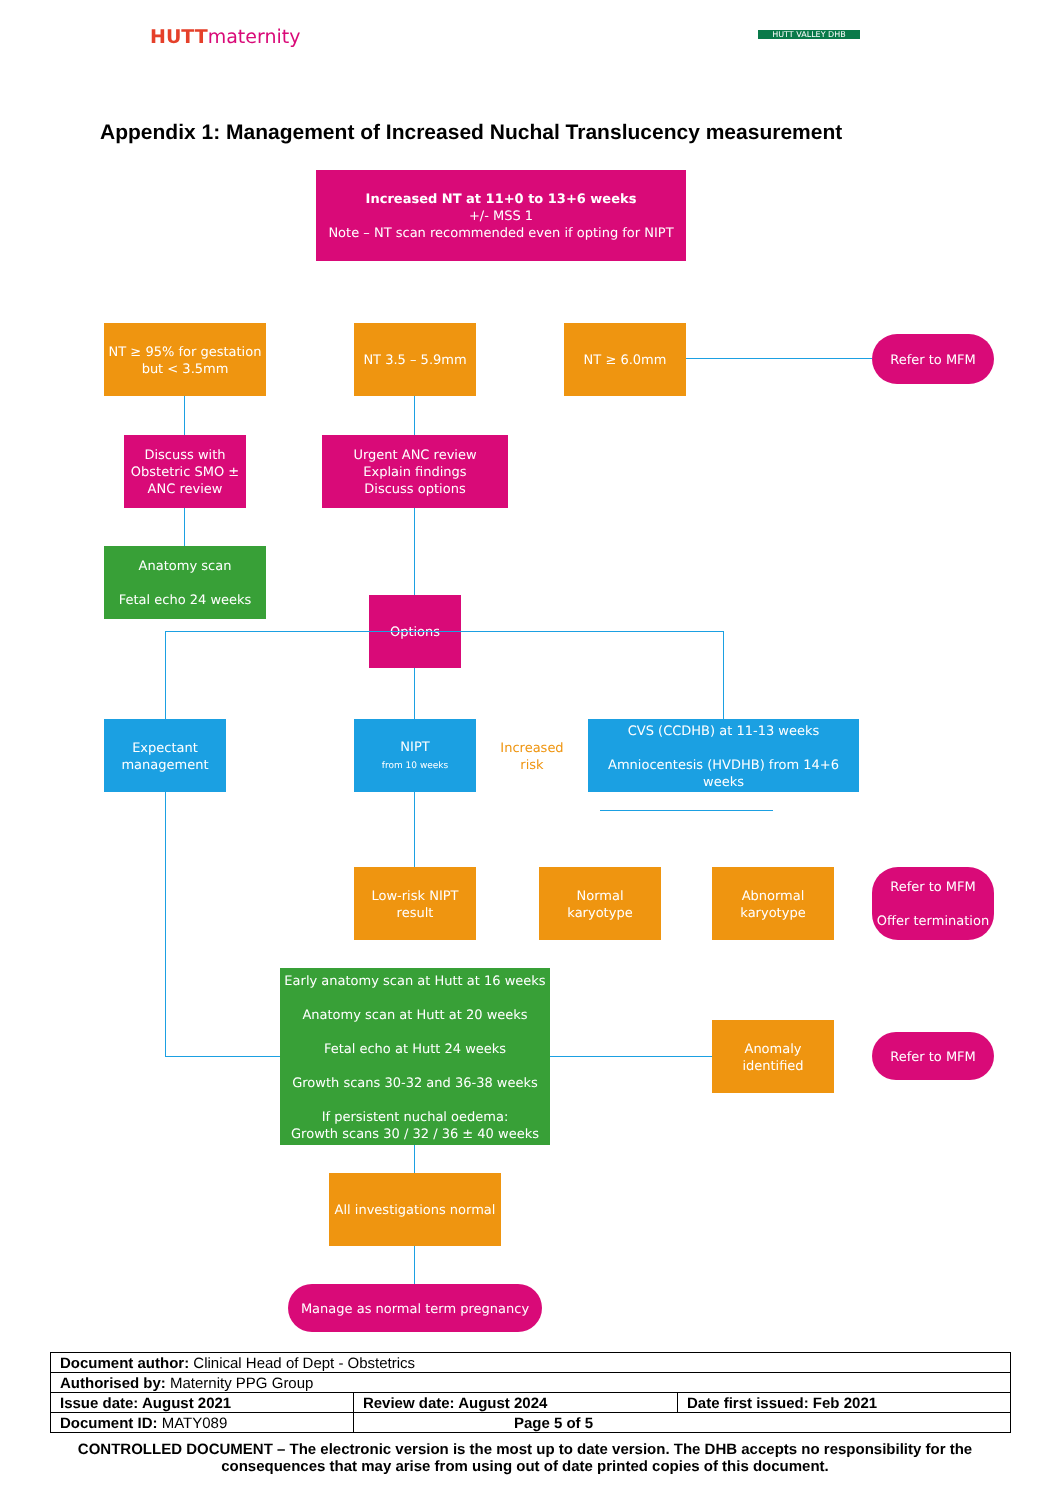HUTTmaternity HUTT VALLEY DHB
Appendix 1: Management of Increased Nuchal Translucency measurement
Increased NT at 11+0 to 13+6 weeks
+/- MSS 1
Note – NT scan recommended even if opting for NIPT
NT ≥ 95% for gestation but < 3.5mm
NT 3.5 – 5.9mm NT ≥ 6.0mm
Refer to MFM
Discuss with Obstetric SMO ± ANC review
Urgent ANC review
Explain findings
Discuss options
Anatomy scan
Fetal echo 24 weeks
Options
Expectant management
NIPT
from 10 weeks
Increased risk
CVS (CCDHB) at 11-13 weeks
Amniocentesis (HVDHB) from 14+6 weeks
Low-risk NIPT result
Normal karyotype
Abnormal karyotype
Refer to MFM
Offer termination
Early anatomy scan at Hutt at 16 weeks
Anatomy scan at Hutt at 20 weeks
Fetal echo at Hutt 24 weeks
Growth scans 30-32 and 36-38 weeks
If persistent nuchal oedema:
Growth scans 30 / 32 / 36 ± 40 weeks
Anomaly identified
Refer to MFM
All investigations normal
Manage as normal term pregnancy
| Document author: Clinical Head of Dept - Obstetrics | | |
| Authorised by: Maternity PPG Group | | |
| Issue date: August 2021 | Review date: August 2024 | Date first issued: Feb 2021 |
| Document ID: MATY089 | Page 5 of 5 | |
CONTROLLED DOCUMENT – The electronic version is the most up to date version. The DHB accepts no responsibility for the consequences that may arise from using out of date printed copies of this document.